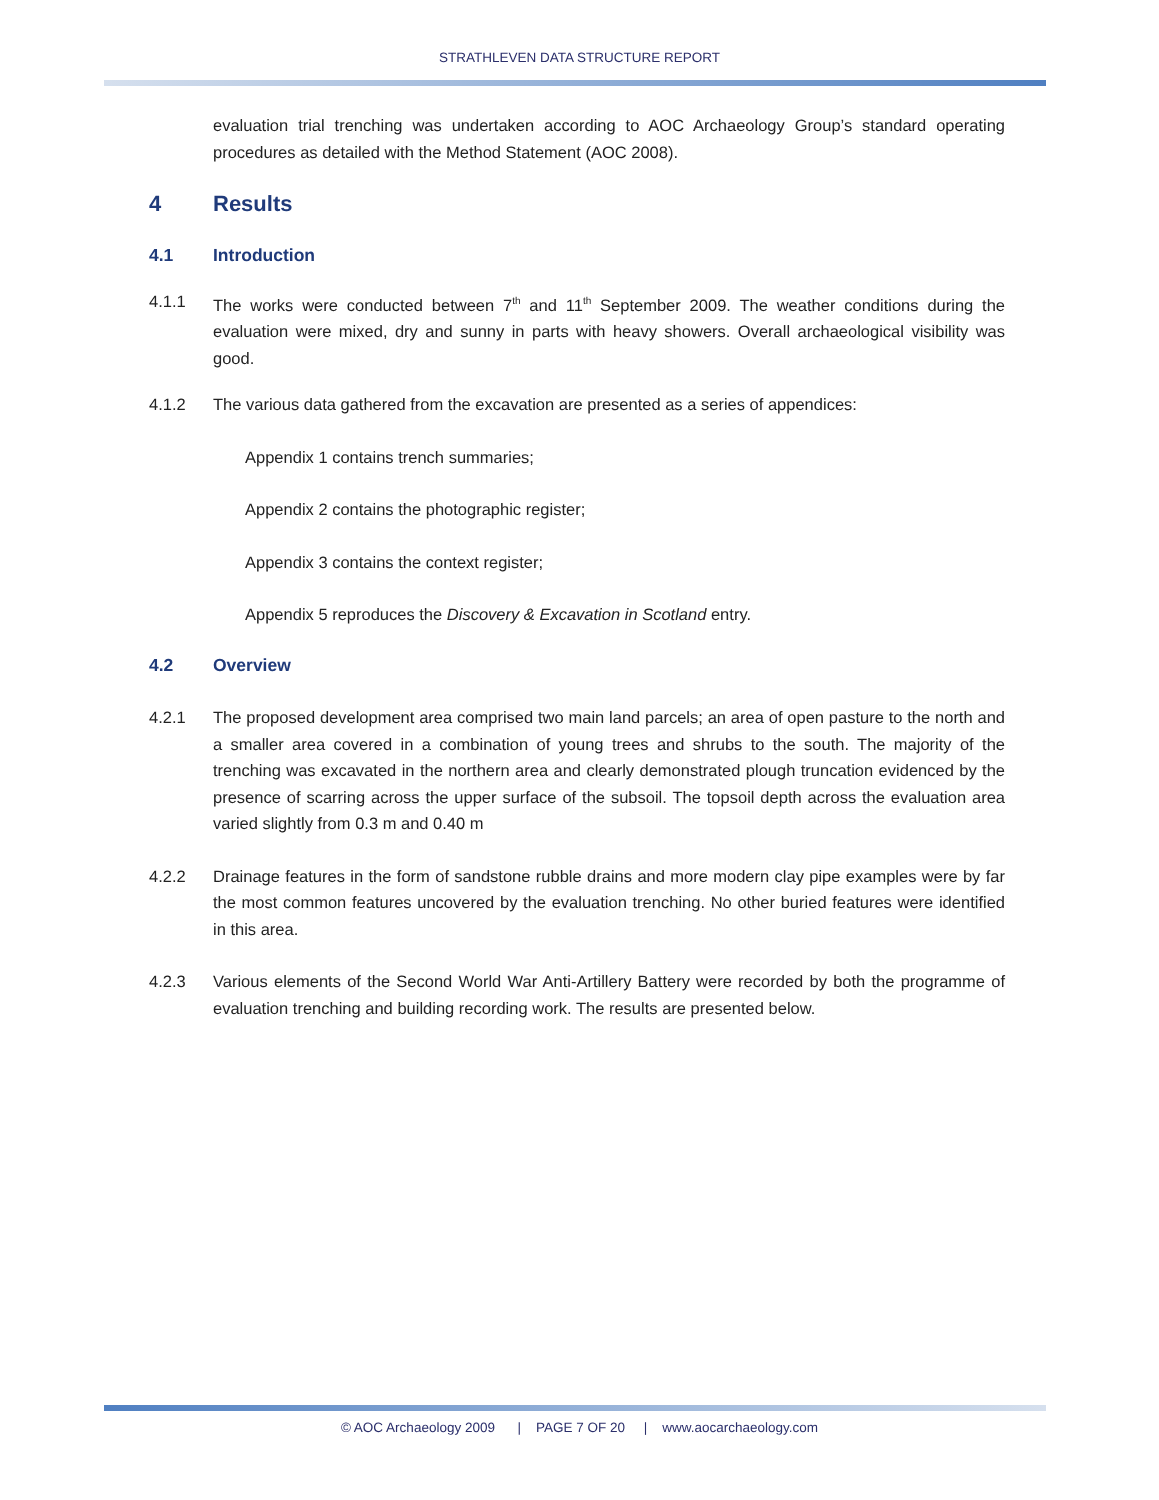STRATHLEVEN DATA STRUCTURE REPORT
evaluation trial trenching was undertaken according to AOC Archaeology Group’s standard operating procedures as detailed with the Method Statement (AOC 2008).
4 Results
4.1 Introduction
4.1.1 The works were conducted between 7<sup>th</sup> and 11<sup>th</sup> September 2009. The weather conditions during the evaluation were mixed, dry and sunny in parts with heavy showers. Overall archaeological visibility was good.
4.1.2 The various data gathered from the excavation are presented as a series of appendices:
Appendix 1 contains trench summaries;
Appendix 2 contains the photographic register;
Appendix 3 contains the context register;
Appendix 5 reproduces the Discovery & Excavation in Scotland entry.
4.2 Overview
4.2.1 The proposed development area comprised two main land parcels; an area of open pasture to the north and a smaller area covered in a combination of young trees and shrubs to the south. The majority of the trenching was excavated in the northern area and clearly demonstrated plough truncation evidenced by the presence of scarring across the upper surface of the subsoil. The topsoil depth across the evaluation area varied slightly from 0.3 m and 0.40 m
4.2.2 Drainage features in the form of sandstone rubble drains and more modern clay pipe examples were by far the most common features uncovered by the evaluation trenching. No other buried features were identified in this area.
4.2.3 Various elements of the Second World War Anti-Artillery Battery were recorded by both the programme of evaluation trenching and building recording work. The results are presented below.
© AOC Archaeology 2009 | PAGE 7 OF 20 | www.aocarchaeology.com